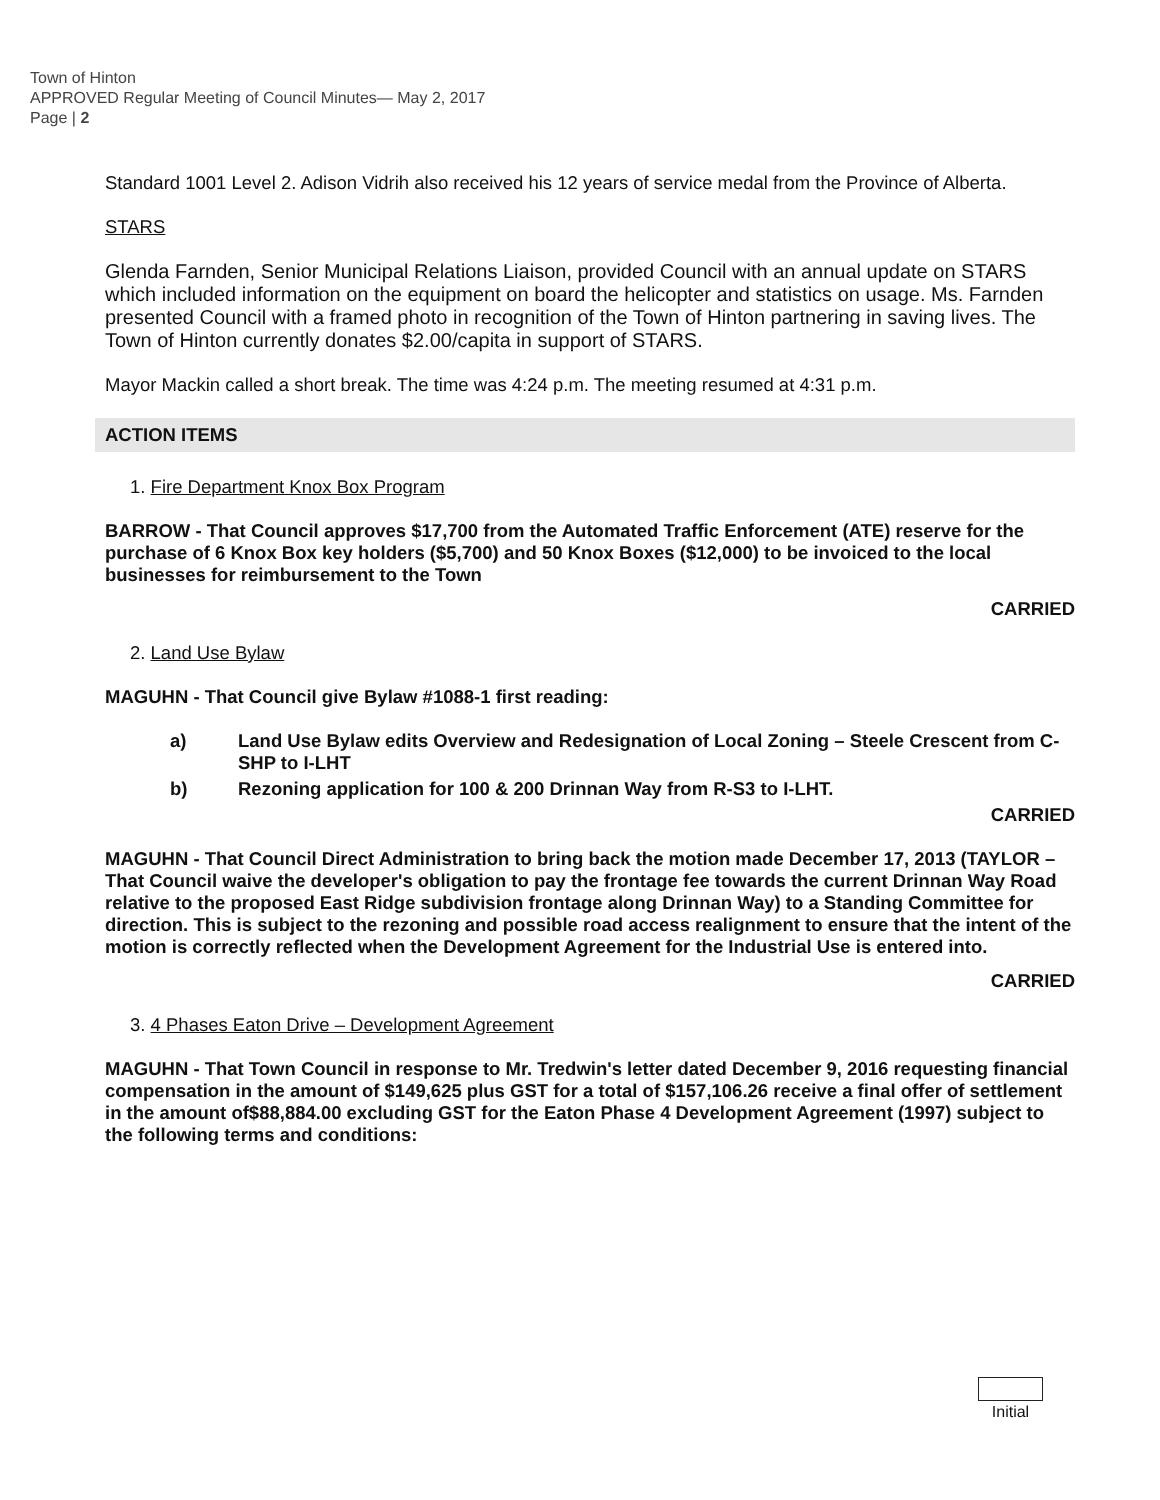Town of Hinton
APPROVED Regular Meeting of Council Minutes— May 2, 2017
Page | 2
Standard 1001 Level 2. Adison Vidrih also received his 12 years of service medal from the Province of Alberta.
STARS
Glenda Farnden, Senior Municipal Relations Liaison, provided Council with an annual update on STARS which included information on the equipment on board the helicopter and statistics on usage. Ms. Farnden presented Council with a framed photo in recognition of the Town of Hinton partnering in saving lives. The Town of Hinton currently donates $2.00/capita in support of STARS.
Mayor Mackin called a short break. The time was 4:24 p.m. The meeting resumed at 4:31 p.m.
ACTION ITEMS
1. Fire Department Knox Box Program
BARROW - That Council approves $17,700 from the Automated Traffic Enforcement (ATE) reserve for the purchase of 6 Knox Box key holders ($5,700) and 50 Knox Boxes ($12,000) to be invoiced to the local businesses for reimbursement to the Town
CARRIED
2. Land Use Bylaw
MAGUHN - That Council give Bylaw #1088-1 first reading:
a) Land Use Bylaw edits Overview and Redesignation of Local Zoning – Steele Crescent from C-SHP to I-LHT
b) Rezoning application for 100 & 200 Drinnan Way from R-S3 to I-LHT.
CARRIED
MAGUHN - That Council Direct Administration to bring back the motion made December 17, 2013 (TAYLOR – That Council waive the developer's obligation to pay the frontage fee towards the current Drinnan Way Road relative to the proposed East Ridge subdivision frontage along Drinnan Way) to a Standing Committee for direction. This is subject to the rezoning and possible road access realignment to ensure that the intent of the motion is correctly reflected when the Development Agreement for the Industrial Use is entered into.
CARRIED
3. 4 Phases Eaton Drive – Development Agreement
MAGUHN - That Town Council in response to Mr. Tredwin's letter dated December 9, 2016 requesting financial compensation in the amount of $149,625 plus GST for a total of $157,106.26 receive a final offer of settlement in the amount of$88,884.00 excluding GST for the Eaton Phase 4 Development Agreement (1997) subject to the following terms and conditions:
Initial